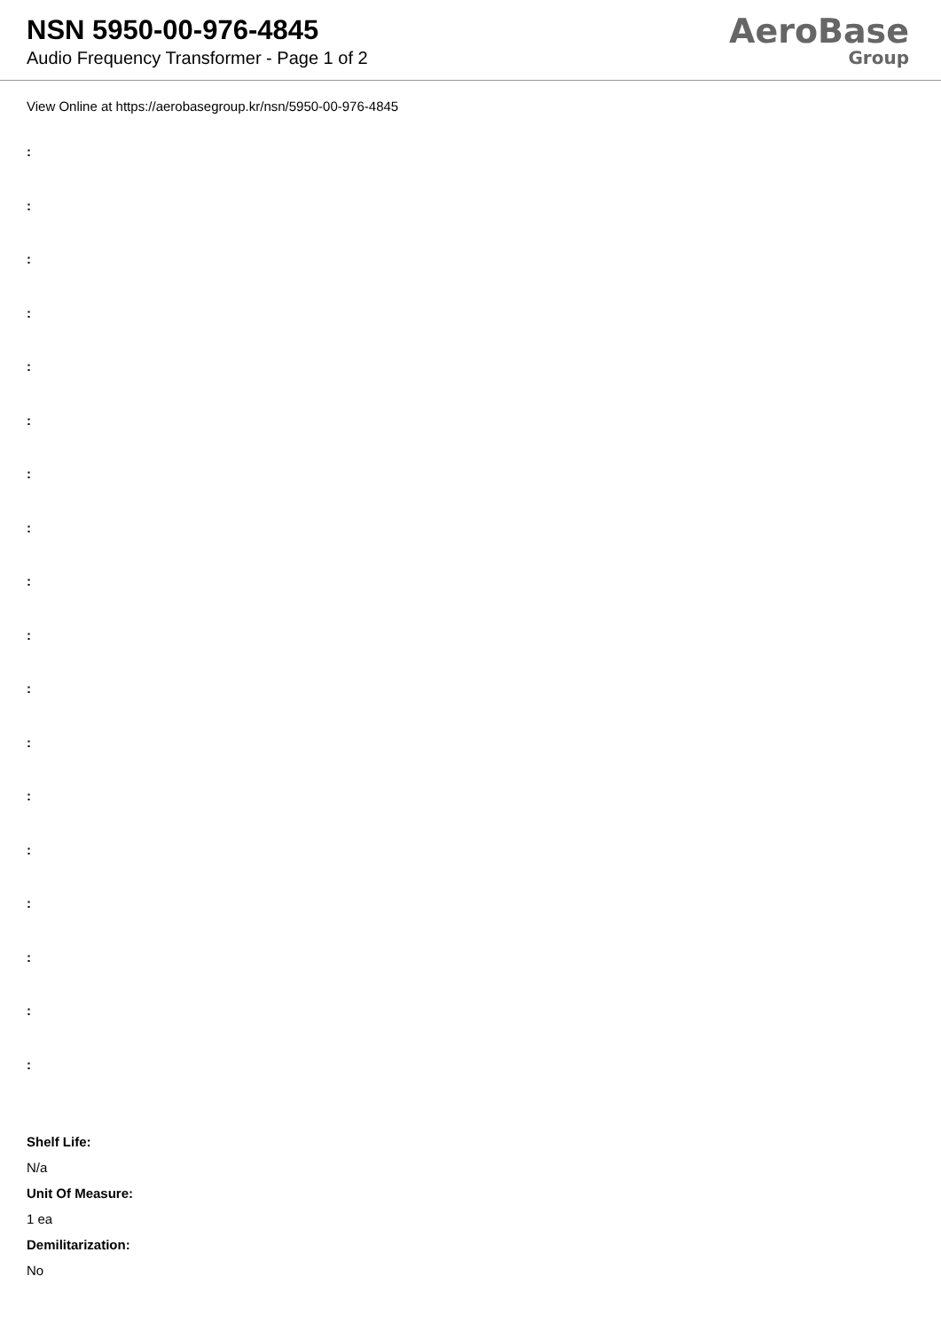NSN 5950-00-976-4845
Audio Frequency Transformer - Page 1 of 2
AeroBase
Group
View Online at https://aerobasegroup.kr/nsn/5950-00-976-4845
:
:
:
:
:
:
:
:
:
:
:
:
:
:
:
:
:
:
Shelf Life:
N/a
Unit Of Measure:
1 ea
Demilitarization:
No